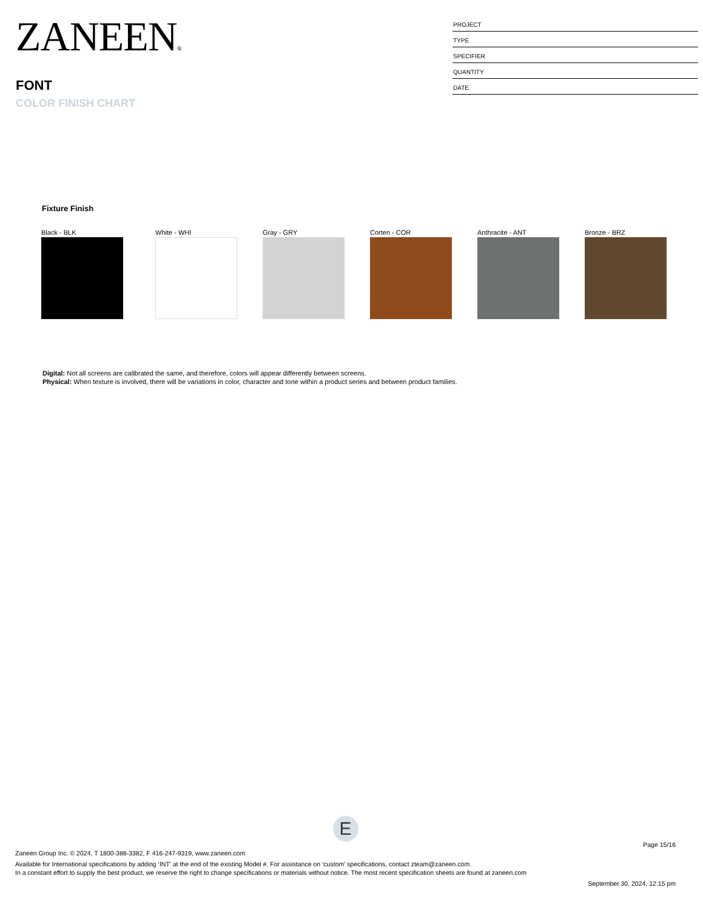ZANEEN®
FONT
COLOR FINISH CHART
PROJECT
TYPE
SPECIFIER
QUANTITY
DATE
Fixture Finish
Black - BLK White - WHI Gray - GRY Corten - COR Anthracite - ANT Bronze - BRZ
Digital: Not all screens are calibrated the same, and therefore, colors will appear differently between screens.
Physical: When texture is involved, there will be variations in color, character and tone within a product series and between product families.
E
Page 15/16
Zaneen Group Inc. © 2024, T 1800-388-3382, F 416-247-9319, www.zaneen.com
Available for International specifications by adding ‘INT’ at the end of the existing Model #. For assistance on ‘custom’ specifications, contact zteam@zaneen.com.
In a constant effort to supply the best product, we reserve the right to change specifications or materials without notice. The most recent specification sheets are found at zaneen.com
September 30, 2024, 12:15 pm